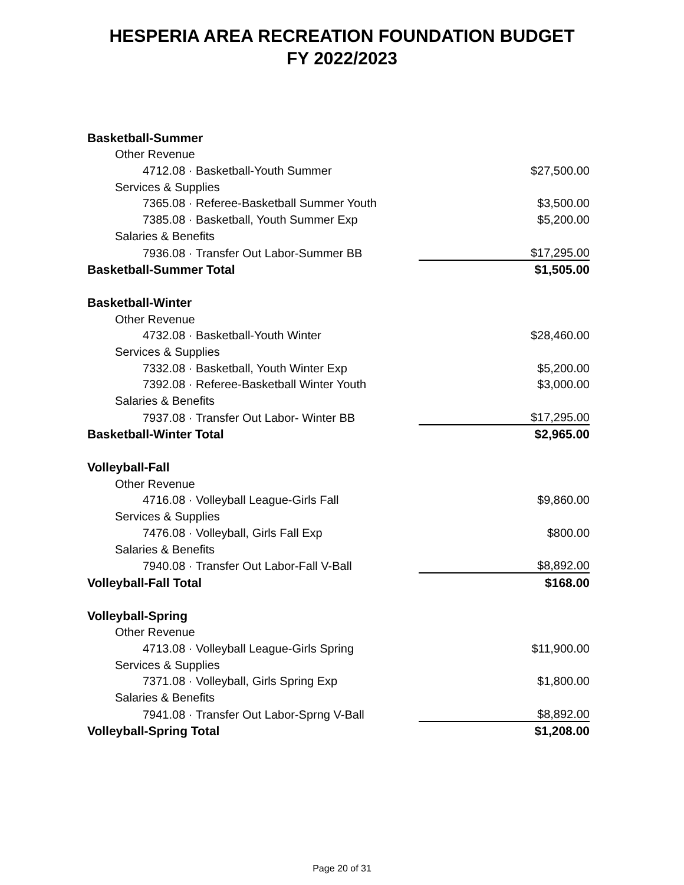HESPERIA AREA RECREATION FOUNDATION BUDGET
FY 2022/2023
| Basketball-Summer | |
| Other Revenue | |
| 4712.08 · Basketball-Youth Summer | $27,500.00 |
| Services & Supplies | |
| 7365.08 · Referee-Basketball Summer Youth | $3,500.00 |
| 7385.08 · Basketball, Youth Summer Exp | $5,200.00 |
| Salaries & Benefits | |
| 7936.08 · Transfer Out Labor-Summer BB | $17,295.00 |
| Basketball-Summer Total | $1,505.00 |
| Basketball-Winter | |
| Other Revenue | |
| 4732.08 · Basketball-Youth Winter | $28,460.00 |
| Services & Supplies | |
| 7332.08 · Basketball, Youth Winter Exp | $5,200.00 |
| 7392.08 · Referee-Basketball Winter Youth | $3,000.00 |
| Salaries & Benefits | |
| 7937.08 · Transfer Out Labor- Winter BB | $17,295.00 |
| Basketball-Winter Total | $2,965.00 |
| Volleyball-Fall | |
| Other Revenue | |
| 4716.08 · Volleyball League-Girls Fall | $9,860.00 |
| Services & Supplies | |
| 7476.08 · Volleyball, Girls Fall Exp | $800.00 |
| Salaries & Benefits | |
| 7940.08 · Transfer Out Labor-Fall V-Ball | $8,892.00 |
| Volleyball-Fall Total | $168.00 |
| Volleyball-Spring | |
| Other Revenue | |
| 4713.08 · Volleyball League-Girls Spring | $11,900.00 |
| Services & Supplies | |
| 7371.08 · Volleyball, Girls Spring Exp | $1,800.00 |
| Salaries & Benefits | |
| 7941.08 · Transfer Out Labor-Sprng V-Ball | $8,892.00 |
| Volleyball-Spring Total | $1,208.00 |
Page 20 of 31